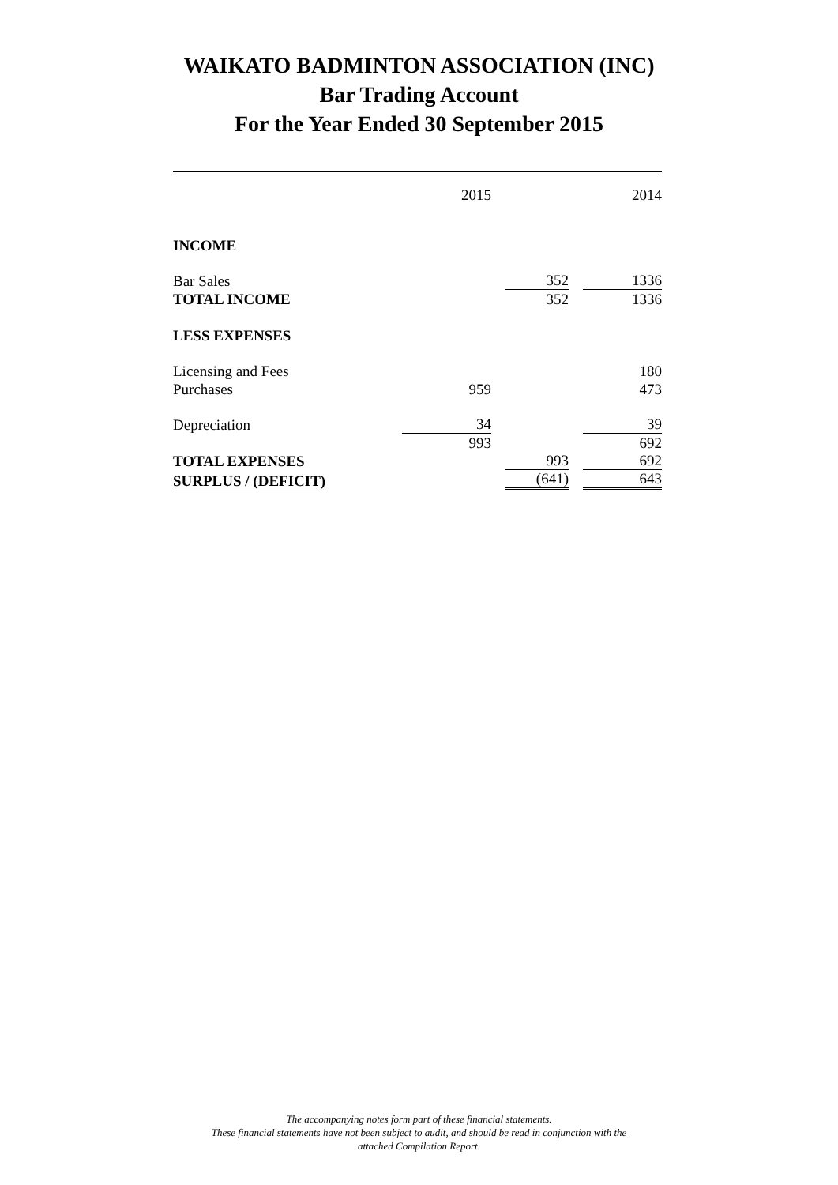WAIKATO BADMINTON ASSOCIATION (INC)
Bar Trading Account
For the Year Ended 30 September 2015
| | 2015 | | 2014 |
| INCOME | | | |
| Bar Sales | | 352 | 1336 |
| TOTAL INCOME | | 352 | 1336 |
| LESS EXPENSES | | | |
| Licensing and Fees | | | 180 |
| Purchases | 959 | | 473 |
| Depreciation | 34 | | 39 |
| | 993 | | 692 |
| TOTAL EXPENSES | | 993 | 692 |
| SURPLUS / (DEFICIT) | | (641) | 643 |
The accompanying notes form part of these financial statements.
These financial statements have not been subject to audit, and should be read in conjunction with the
attached Compilation Report.